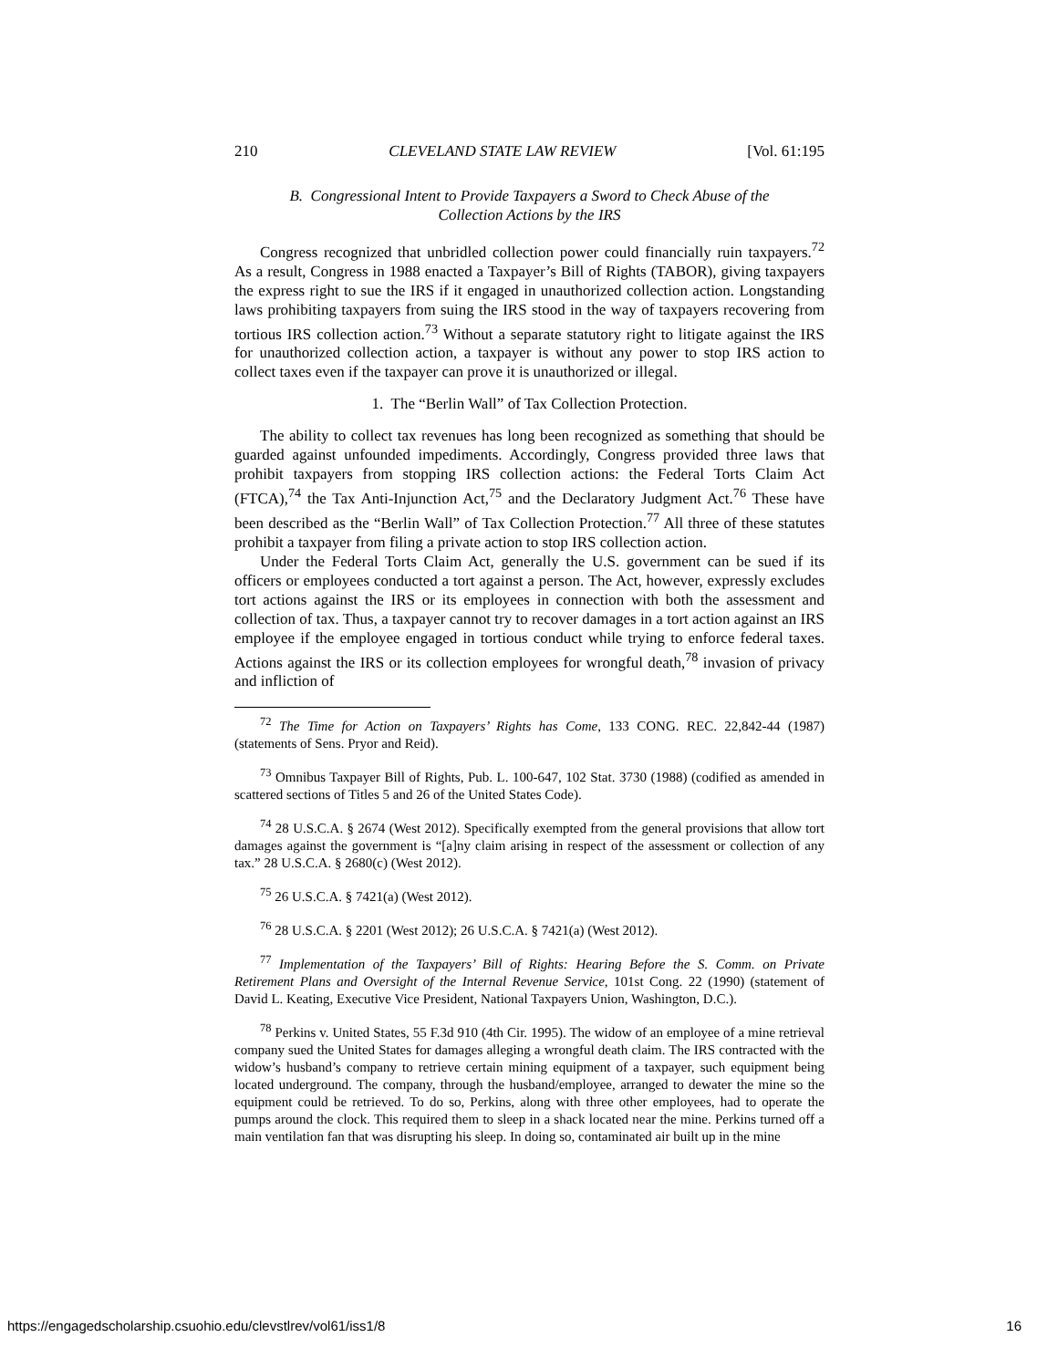210 CLEVELAND STATE LAW REVIEW [Vol. 61:195
B. Congressional Intent to Provide Taxpayers a Sword to Check Abuse of the
Collection Actions by the IRS
Congress recognized that unbridled collection power could financially ruin taxpayers.<sup>72</sup> As a result, Congress in 1988 enacted a Taxpayer’s Bill of Rights (TABOR), giving taxpayers the express right to sue the IRS if it engaged in unauthorized collection action. Longstanding laws prohibiting taxpayers from suing the IRS stood in the way of taxpayers recovering from tortious IRS collection action.<sup>73</sup> Without a separate statutory right to litigate against the IRS for unauthorized collection action, a taxpayer is without any power to stop IRS action to collect taxes even if the taxpayer can prove it is unauthorized or illegal.
1. The “Berlin Wall” of Tax Collection Protection.
The ability to collect tax revenues has long been recognized as something that should be guarded against unfounded impediments. Accordingly, Congress provided three laws that prohibit taxpayers from stopping IRS collection actions: the Federal Torts Claim Act (FTCA),<sup>74</sup> the Tax Anti-Injunction Act,<sup>75</sup> and the Declaratory Judgment Act.<sup>76</sup> These have been described as the “Berlin Wall” of Tax Collection Protection.<sup>77</sup> All three of these statutes prohibit a taxpayer from filing a private action to stop IRS collection action.
Under the Federal Torts Claim Act, generally the U.S. government can be sued if its officers or employees conducted a tort against a person. The Act, however, expressly excludes tort actions against the IRS or its employees in connection with both the assessment and collection of tax. Thus, a taxpayer cannot try to recover damages in a tort action against an IRS employee if the employee engaged in tortious conduct while trying to enforce federal taxes. Actions against the IRS or its collection employees for wrongful death,<sup>78</sup> invasion of privacy and infliction of
<sup>72</sup> The Time for Action on Taxpayers’ Rights has Come, 133 CONG. REC. 22,842-44 (1987) (statements of Sens. Pryor and Reid).
<sup>73</sup> Omnibus Taxpayer Bill of Rights, Pub. L. 100-647, 102 Stat. 3730 (1988) (codified as amended in scattered sections of Titles 5 and 26 of the United States Code).
<sup>74</sup> 28 U.S.C.A. § 2674 (West 2012). Specifically exempted from the general provisions that allow tort damages against the government is “[a]ny claim arising in respect of the assessment or collection of any tax.” 28 U.S.C.A. § 2680(c) (West 2012).
<sup>75</sup> 26 U.S.C.A. § 7421(a) (West 2012).
<sup>76</sup> 28 U.S.C.A. § 2201 (West 2012); 26 U.S.C.A. § 7421(a) (West 2012).
<sup>77</sup> Implementation of the Taxpayers’ Bill of Rights: Hearing Before the S. Comm. on Private Retirement Plans and Oversight of the Internal Revenue Service, 101st Cong. 22 (1990) (statement of David L. Keating, Executive Vice President, National Taxpayers Union, Washington, D.C.).
<sup>78</sup> Perkins v. United States, 55 F.3d 910 (4th Cir. 1995). The widow of an employee of a mine retrieval company sued the United States for damages alleging a wrongful death claim. The IRS contracted with the widow’s husband’s company to retrieve certain mining equipment of a taxpayer, such equipment being located underground. The company, through the husband/employee, arranged to dewater the mine so the equipment could be retrieved. To do so, Perkins, along with three other employees, had to operate the pumps around the clock. This required them to sleep in a shack located near the mine. Perkins turned off a main ventilation fan that was disrupting his sleep. In doing so, contaminated air built up in the mine
https://engagedscholarship.csuohio.edu/clevstlrev/vol61/iss1/8 16